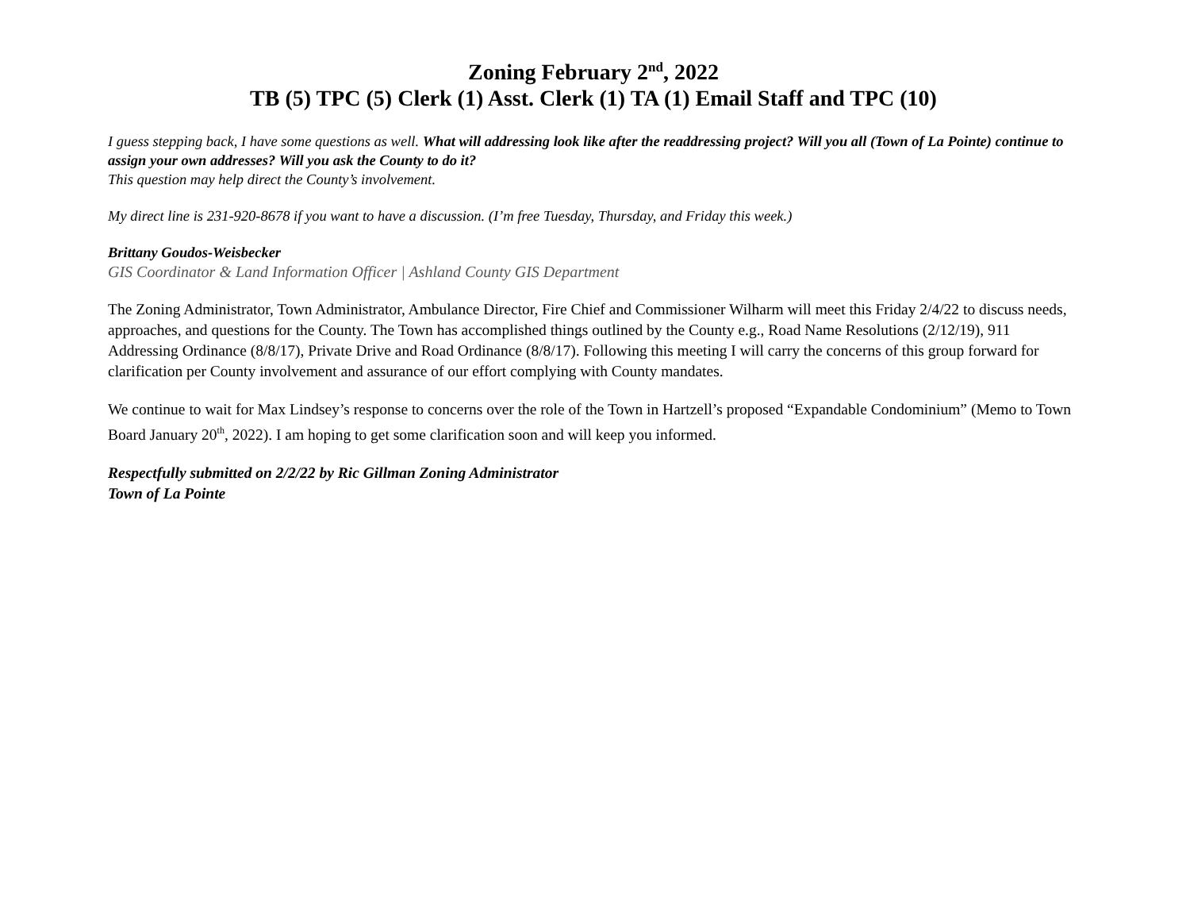Zoning February 2<sup>nd</sup>, 2022
TB (5) TPC (5) Clerk (1) Asst. Clerk (1) TA (1) Email Staff and TPC (10)
I guess stepping back, I have some questions as well. What will addressing look like after the readdressing project? Will you all (Town of La Pointe) continue to assign your own addresses? Will you ask the County to do it?
This question may help direct the County’s involvement.
My direct line is 231-920-8678 if you want to have a discussion. (I’m free Tuesday, Thursday, and Friday this week.)
Brittany Goudos-Weisbecker
GIS Coordinator & Land Information Officer | Ashland County GIS Department
The Zoning Administrator, Town Administrator, Ambulance Director, Fire Chief and Commissioner Wilharm will meet this Friday 2/4/22 to discuss needs, approaches, and questions for the County. The Town has accomplished things outlined by the County e.g., Road Name Resolutions (2/12/19), 911 Addressing Ordinance (8/8/17), Private Drive and Road Ordinance (8/8/17). Following this meeting I will carry the concerns of this group forward for clarification per County involvement and assurance of our effort complying with County mandates.
We continue to wait for Max Lindsey’s response to concerns over the role of the Town in Hartzell’s proposed “Expandable Condominium” (Memo to Town Board January 20<sup>th</sup>, 2022). I am hoping to get some clarification soon and will keep you informed.
Respectfully submitted on 2/2/22 by Ric Gillman Zoning Administrator
Town of La Pointe